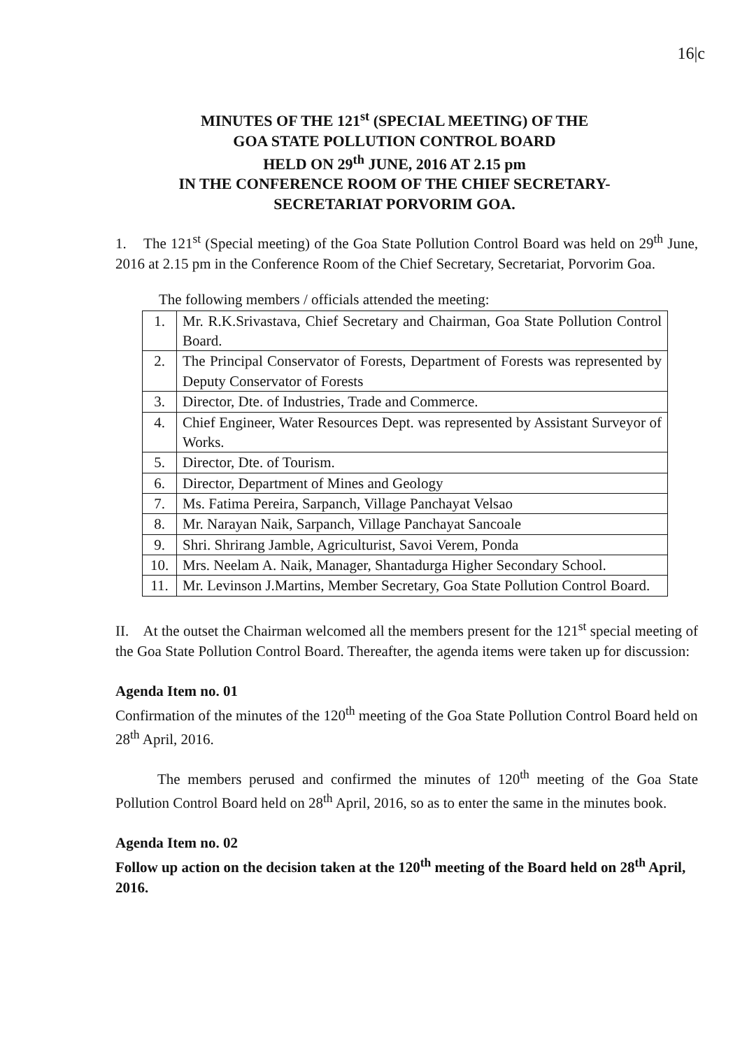16|c
MINUTES OF THE 121<sup>st</sup> (SPECIAL MEETING) OF THE
GOA STATE POLLUTION CONTROL BOARD
HELD ON 29<sup>th</sup> JUNE, 2016 AT 2.15 pm
IN THE CONFERENCE ROOM OF THE CHIEF SECRETARY-
SECRETARIAT PORVORIM GOA.
1. The 121<sup>st</sup> (Special meeting) of the Goa State Pollution Control Board was held on 29<sup>th</sup> June, 2016 at 2.15 pm in the Conference Room of the Chief Secretary, Secretariat, Porvorim Goa.
The following members / officials attended the meeting:
| 1. | Mr. R.K.Srivastava, Chief Secretary and Chairman, Goa State Pollution Control Board. |
| 2. | The Principal Conservator of Forests, Department of Forests was represented by Deputy Conservator of Forests |
| 3. | Director, Dte. of Industries, Trade and Commerce. |
| 4. | Chief Engineer, Water Resources Dept. was represented by Assistant Surveyor of Works. |
| 5. | Director, Dte. of Tourism. |
| 6. | Director, Department of Mines and Geology |
| 7. | Ms. Fatima Pereira, Sarpanch, Village Panchayat Velsao |
| 8. | Mr. Narayan Naik, Sarpanch, Village Panchayat Sancoale |
| 9. | Shri. Shrirang Jamble, Agriculturist, Savoi Verem, Ponda |
| 10. | Mrs. Neelam A. Naik, Manager, Shantadurga Higher Secondary School. |
| 11. | Mr. Levinson J.Martins, Member Secretary, Goa State Pollution Control Board. |
II. At the outset the Chairman welcomed all the members present for the 121<sup>st</sup> special meeting of the Goa State Pollution Control Board. Thereafter, the agenda items were taken up for discussion:
Agenda Item no. 01
Confirmation of the minutes of the 120<sup>th</sup> meeting of the Goa State Pollution Control Board held on 28<sup>th</sup> April, 2016.
The members perused and confirmed the minutes of 120<sup>th</sup> meeting of the Goa State Pollution Control Board held on 28<sup>th</sup> April, 2016, so as to enter the same in the minutes book.
Agenda Item no. 02
Follow up action on the decision taken at the 120<sup>th</sup> meeting of the Board held on 28<sup>th</sup> April, 2016.